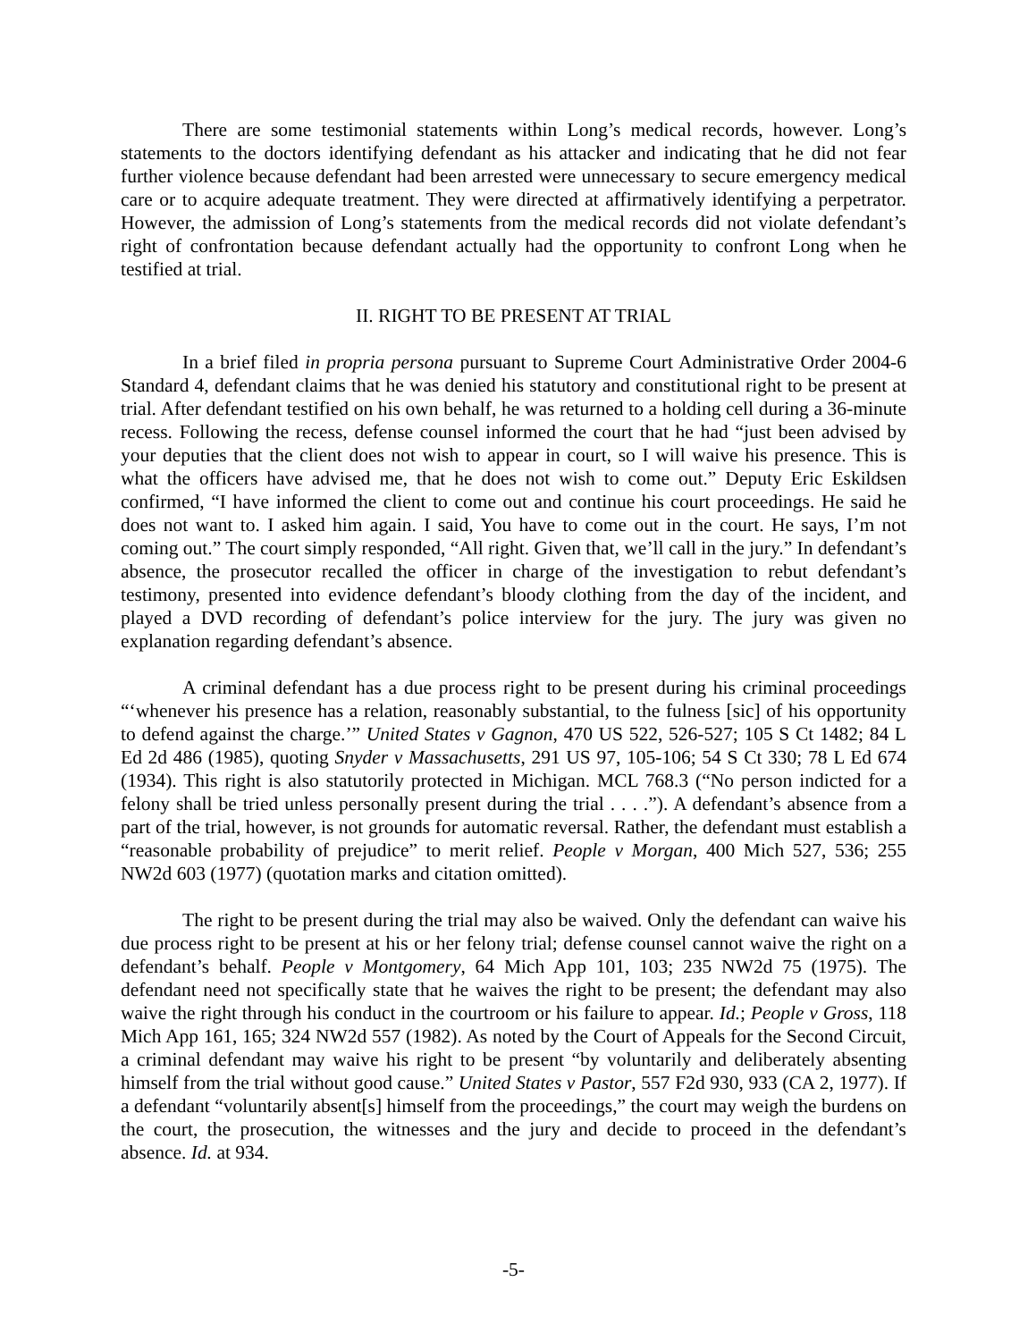There are some testimonial statements within Long’s medical records, however. Long’s statements to the doctors identifying defendant as his attacker and indicating that he did not fear further violence because defendant had been arrested were unnecessary to secure emergency medical care or to acquire adequate treatment. They were directed at affirmatively identifying a perpetrator. However, the admission of Long’s statements from the medical records did not violate defendant’s right of confrontation because defendant actually had the opportunity to confront Long when he testified at trial.
II. RIGHT TO BE PRESENT AT TRIAL
In a brief filed in propria persona pursuant to Supreme Court Administrative Order 2004-6 Standard 4, defendant claims that he was denied his statutory and constitutional right to be present at trial. After defendant testified on his own behalf, he was returned to a holding cell during a 36-minute recess. Following the recess, defense counsel informed the court that he had “just been advised by your deputies that the client does not wish to appear in court, so I will waive his presence. This is what the officers have advised me, that he does not wish to come out.” Deputy Eric Eskildsen confirmed, “I have informed the client to come out and continue his court proceedings. He said he does not want to. I asked him again. I said, You have to come out in the court. He says, I’m not coming out.” The court simply responded, “All right. Given that, we’ll call in the jury.” In defendant’s absence, the prosecutor recalled the officer in charge of the investigation to rebut defendant’s testimony, presented into evidence defendant’s bloody clothing from the day of the incident, and played a DVD recording of defendant’s police interview for the jury. The jury was given no explanation regarding defendant’s absence.
A criminal defendant has a due process right to be present during his criminal proceedings “‘whenever his presence has a relation, reasonably substantial, to the fulness [sic] of his opportunity to defend against the charge.’” United States v Gagnon, 470 US 522, 526-527; 105 S Ct 1482; 84 L Ed 2d 486 (1985), quoting Snyder v Massachusetts, 291 US 97, 105-106; 54 S Ct 330; 78 L Ed 674 (1934). This right is also statutorily protected in Michigan. MCL 768.3 (“No person indicted for a felony shall be tried unless personally present during the trial . . . .”). A defendant’s absence from a part of the trial, however, is not grounds for automatic reversal. Rather, the defendant must establish a “reasonable probability of prejudice” to merit relief. People v Morgan, 400 Mich 527, 536; 255 NW2d 603 (1977) (quotation marks and citation omitted).
The right to be present during the trial may also be waived. Only the defendant can waive his due process right to be present at his or her felony trial; defense counsel cannot waive the right on a defendant’s behalf. People v Montgomery, 64 Mich App 101, 103; 235 NW2d 75 (1975). The defendant need not specifically state that he waives the right to be present; the defendant may also waive the right through his conduct in the courtroom or his failure to appear. Id.; People v Gross, 118 Mich App 161, 165; 324 NW2d 557 (1982). As noted by the Court of Appeals for the Second Circuit, a criminal defendant may waive his right to be present “by voluntarily and deliberately absenting himself from the trial without good cause.” United States v Pastor, 557 F2d 930, 933 (CA 2, 1977). If a defendant “voluntarily absent[s] himself from the proceedings,” the court may weigh the burdens on the court, the prosecution, the witnesses and the jury and decide to proceed in the defendant’s absence. Id. at 934.
-5-